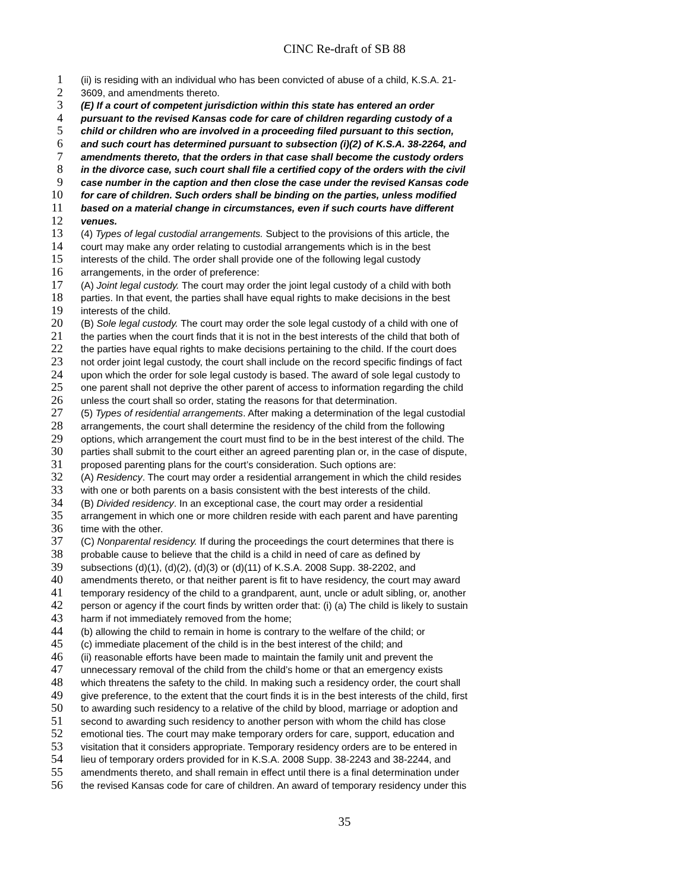CINC Re-draft of SB 88
1 (ii) is residing with an individual who has been convicted of abuse of a child, K.S.A. 21-
2 3609, and amendments thereto.
3 (E) If a court of competent jurisdiction within this state has entered an order
4 pursuant to the revised Kansas code for care of children regarding custody of a
5 child or children who are involved in a proceeding filed pursuant to this section,
6 and such court has determined pursuant to subsection (i)(2) of K.S.A. 38-2264, and
7 amendments thereto, that the orders in that case shall become the custody orders
8 in the divorce case, such court shall file a certified copy of the orders with the civil
9 case number in the caption and then close the case under the revised Kansas code
10 for care of children. Such orders shall be binding on the parties, unless modified
11 based on a material change in circumstances, even if such courts have different
12 venues.
13 (4) Types of legal custodial arrangements. Subject to the provisions of this article, the
14 court may make any order relating to custodial arrangements which is in the best
15 interests of the child. The order shall provide one of the following legal custody
16 arrangements, in the order of preference:
17 (A) Joint legal custody. The court may order the joint legal custody of a child with both
18 parties. In that event, the parties shall have equal rights to make decisions in the best
19 interests of the child.
20 (B) Sole legal custody. The court may order the sole legal custody of a child with one of
21 the parties when the court finds that it is not in the best interests of the child that both of
22 the parties have equal rights to make decisions pertaining to the child. If the court does
23 not order joint legal custody, the court shall include on the record specific findings of fact
24 upon which the order for sole legal custody is based. The award of sole legal custody to
25 one parent shall not deprive the other parent of access to information regarding the child
26 unless the court shall so order, stating the reasons for that determination.
27 (5) Types of residential arrangements. After making a determination of the legal custodial
28 arrangements, the court shall determine the residency of the child from the following
29 options, which arrangement the court must find to be in the best interest of the child. The
30 parties shall submit to the court either an agreed parenting plan or, in the case of dispute,
31 proposed parenting plans for the court’s consideration. Such options are:
32 (A) Residency. The court may order a residential arrangement in which the child resides
33 with one or both parents on a basis consistent with the best interests of the child.
34 (B) Divided residency. In an exceptional case, the court may order a residential
35 arrangement in which one or more children reside with each parent and have parenting
36 time with the other.
37 (C) Nonparental residency. If during the proceedings the court determines that there is
38 probable cause to believe that the child is a child in need of care as defined by
39 subsections (d)(1), (d)(2), (d)(3) or (d)(11) of K.S.A. 2008 Supp. 38-2202, and
40 amendments thereto, or that neither parent is fit to have residency, the court may award
41 temporary residency of the child to a grandparent, aunt, uncle or adult sibling, or, another
42 person or agency if the court finds by written order that: (i) (a) The child is likely to sustain
43 harm if not immediately removed from the home;
44 (b) allowing the child to remain in home is contrary to the welfare of the child; or
45 (c) immediate placement of the child is in the best interest of the child; and
46 (ii) reasonable efforts have been made to maintain the family unit and prevent the
47 unnecessary removal of the child from the child’s home or that an emergency exists
48 which threatens the safety to the child. In making such a residency order, the court shall
49 give preference, to the extent that the court finds it is in the best interests of the child, first
50 to awarding such residency to a relative of the child by blood, marriage or adoption and
51 second to awarding such residency to another person with whom the child has close
52 emotional ties. The court may make temporary orders for care, support, education and
53 visitation that it considers appropriate. Temporary residency orders are to be entered in
54 lieu of temporary orders provided for in K.S.A. 2008 Supp. 38-2243 and 38-2244, and
55 amendments thereto, and shall remain in effect until there is a final determination under
56 the revised Kansas code for care of children. An award of temporary residency under this
35